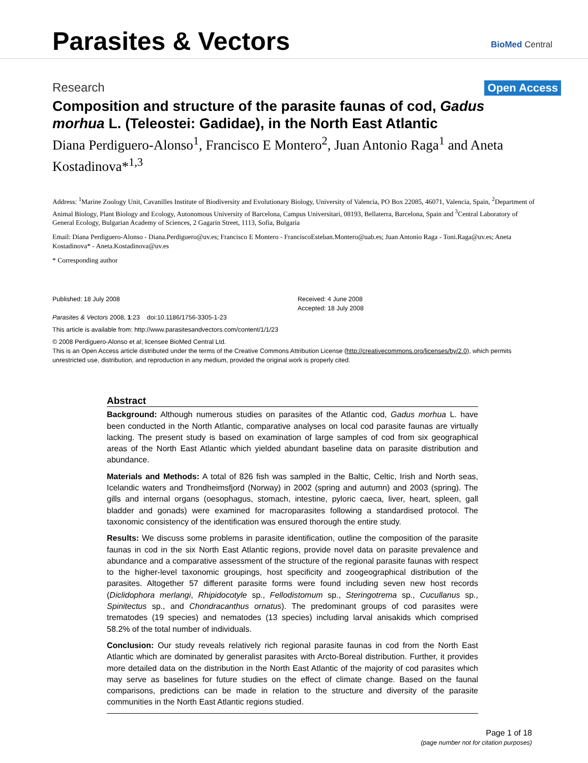Parasites & Vectors BioMed Central
Research Open Access
Composition and structure of the parasite faunas of cod, Gadus morhua L. (Teleostei: Gadidae), in the North East Atlantic
Diana Perdiguero-Alonso<sup>1</sup>, Francisco E Montero<sup>2</sup>, Juan Antonio Raga<sup>1</sup> and Aneta Kostadinova*<sup>1,3</sup>
Address: <sup>1</sup>Marine Zoology Unit, Cavanilles Institute of Biodiversity and Evolutionary Biology, University of Valencia, PO Box 22085, 46071, Valencia, Spain, <sup>2</sup>Department of Animal Biology, Plant Biology and Ecology, Autonomous University of Barcelona, Campus Universitari, 08193, Bellaterra, Barcelona, Spain and <sup>3</sup>Central Laboratory of General Ecology, Bulgarian Academy of Sciences, 2 Gagarin Street, 1113, Sofia, Bulgaria
Email: Diana Perdiguero-Alonso - Diana.Perdiguero@uv.es; Francisco E Montero - FranciscoEsteban.Montero@uab.es; Juan Antonio Raga - Toni.Raga@uv.es; Aneta Kostadinova* - Aneta.Kostadinova@uv.es
* Corresponding author
Published: 18 July 2008
Parasites & Vectors 2008, 1:23 doi:10.1186/1756-3305-1-23
Received: 4 June 2008
Accepted: 18 July 2008
This article is available from: http://www.parasitesandvectors.com/content/1/1/23
© 2008 Perdiguero-Alonso et al; licensee BioMed Central Ltd.
This is an Open Access article distributed under the terms of the Creative Commons Attribution License (http://creativecommons.org/licenses/by/2.0), which permits unrestricted use, distribution, and reproduction in any medium, provided the original work is properly cited.
Abstract
Background: Although numerous studies on parasites of the Atlantic cod, Gadus morhua L. have been conducted in the North Atlantic, comparative analyses on local cod parasite faunas are virtually lacking. The present study is based on examination of large samples of cod from six geographical areas of the North East Atlantic which yielded abundant baseline data on parasite distribution and abundance.
Materials and Methods: A total of 826 fish was sampled in the Baltic, Celtic, Irish and North seas, Icelandic waters and Trondheimsfjord (Norway) in 2002 (spring and autumn) and 2003 (spring). The gills and internal organs (oesophagus, stomach, intestine, pyloric caeca, liver, heart, spleen, gall bladder and gonads) were examined for macroparasites following a standardised protocol. The taxonomic consistency of the identification was ensured thorough the entire study.
Results: We discuss some problems in parasite identification, outline the composition of the parasite faunas in cod in the six North East Atlantic regions, provide novel data on parasite prevalence and abundance and a comparative assessment of the structure of the regional parasite faunas with respect to the higher-level taxonomic groupings, host specificity and zoogeographical distribution of the parasites. Altogether 57 different parasite forms were found including seven new host records (Diclidophora merlangi, Rhipidocotyle sp., Fellodistomum sp., Steringotrema sp., Cucullanus sp., Spinitectus sp., and Chondracanthus ornatus). The predominant groups of cod parasites were trematodes (19 species) and nematodes (13 species) including larval anisakids which comprised 58.2% of the total number of individuals.
Conclusion: Our study reveals relatively rich regional parasite faunas in cod from the North East Atlantic which are dominated by generalist parasites with Arcto-Boreal distribution. Further, it provides more detailed data on the distribution in the North East Atlantic of the majority of cod parasites which may serve as baselines for future studies on the effect of climate change. Based on the faunal comparisons, predictions can be made in relation to the structure and diversity of the parasite communities in the North East Atlantic regions studied.
Page 1 of 18
(page number not for citation purposes)